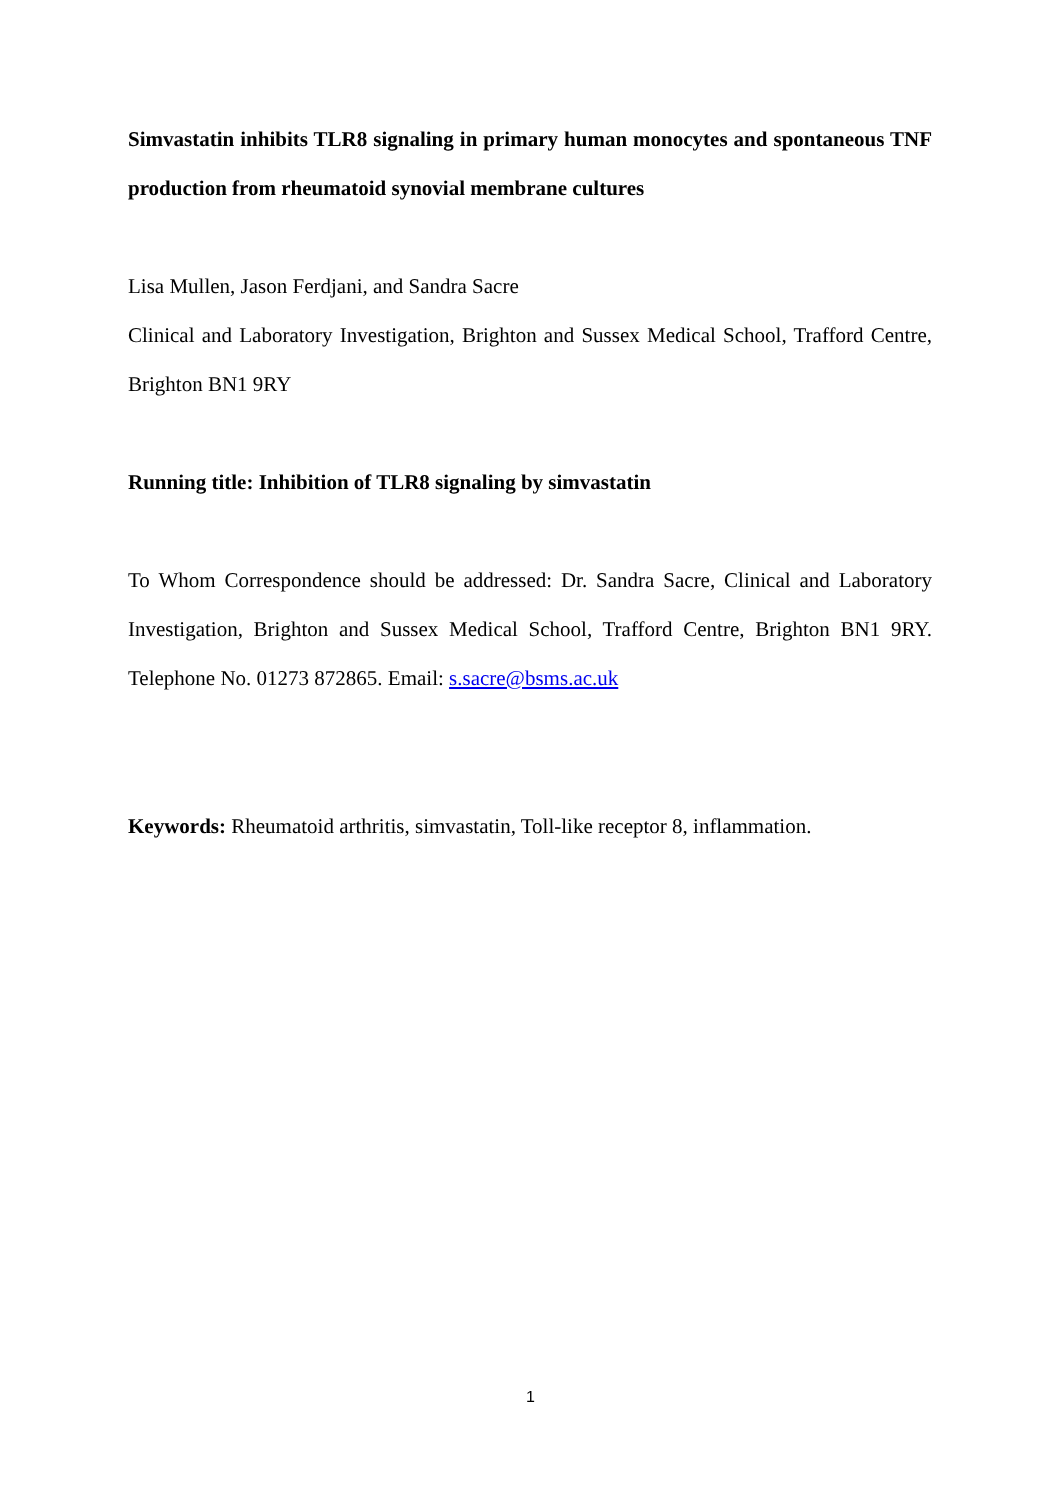Simvastatin inhibits TLR8 signaling in primary human monocytes and spontaneous TNF production from rheumatoid synovial membrane cultures
Lisa Mullen, Jason Ferdjani, and Sandra Sacre
Clinical and Laboratory Investigation, Brighton and Sussex Medical School, Trafford Centre, Brighton BN1 9RY
Running title: Inhibition of TLR8 signaling by simvastatin
To Whom Correspondence should be addressed: Dr. Sandra Sacre, Clinical and Laboratory Investigation, Brighton and Sussex Medical School, Trafford Centre, Brighton BN1 9RY. Telephone No. 01273 872865. Email: s.sacre@bsms.ac.uk
Keywords: Rheumatoid arthritis, simvastatin, Toll-like receptor 8, inflammation.
1